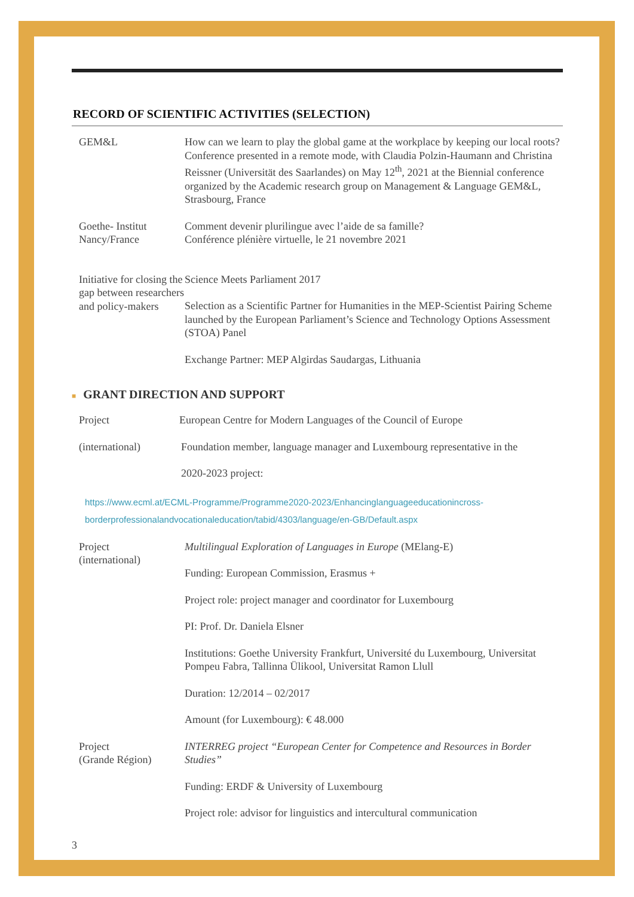RECORD OF SCIENTIFIC ACTIVITIES (SELECTION)
GEM&L How can we learn to play the global game at the workplace by keeping our local roots? Conference presented in a remote mode, with Claudia Polzin-Haumann and Christina Reissner (Universität des Saarlandes) on May 12<sup>th</sup>, 2021 at the Biennial conference organized by the Academic research group on Management & Language GEM&L, Strasbourg, France
Goethe- Institut
Nancy/France
Comment devenir plurilingue avec l’aide de sa famille?
Conférence plénière virtuelle, le 21 novembre 2021
Initiative for closing the gap between researchers and policy-makers
Science Meets Parliament 2017
Selection as a Scientific Partner for Humanities in the MEP-Scientist Pairing Scheme launched by the European Parliament’s Science and Technology Options Assessment (STOA) Panel
Exchange Partner: MEP Algirdas Saudargas, Lithuania
■ GRANT DIRECTION AND SUPPORT
Project European Centre for Modern Languages of the Council of Europe
(international) Foundation member, language manager and Luxembourg representative in the
2020-2023 project:
https://www.ecml.at/ECML-Programme/Programme2020-2023/Enhancinglanguageeducationincross-borderprofessionalandvocationaleducation/tabid/4303/language/en-GB/Default.aspx
Project
(international)
Multilingual Exploration of Languages in Europe (MElang-E)
Funding: European Commission, Erasmus +
Project role: project manager and coordinator for Luxembourg
PI: Prof. Dr. Daniela Elsner
Institutions: Goethe University Frankfurt, Université du Luxembourg, Universitat Pompeu Fabra, Tallinna Ülikool, Universitat Ramon Llull
Duration: 12/2014 – 02/2017
Amount (for Luxembourg): € 48.000
Project
(Grande Région)
INTERREG project “European Center for Competence and Resources in Border Studies”
Funding: ERDF & University of Luxembourg
Project role: advisor for linguistics and intercultural communication
3